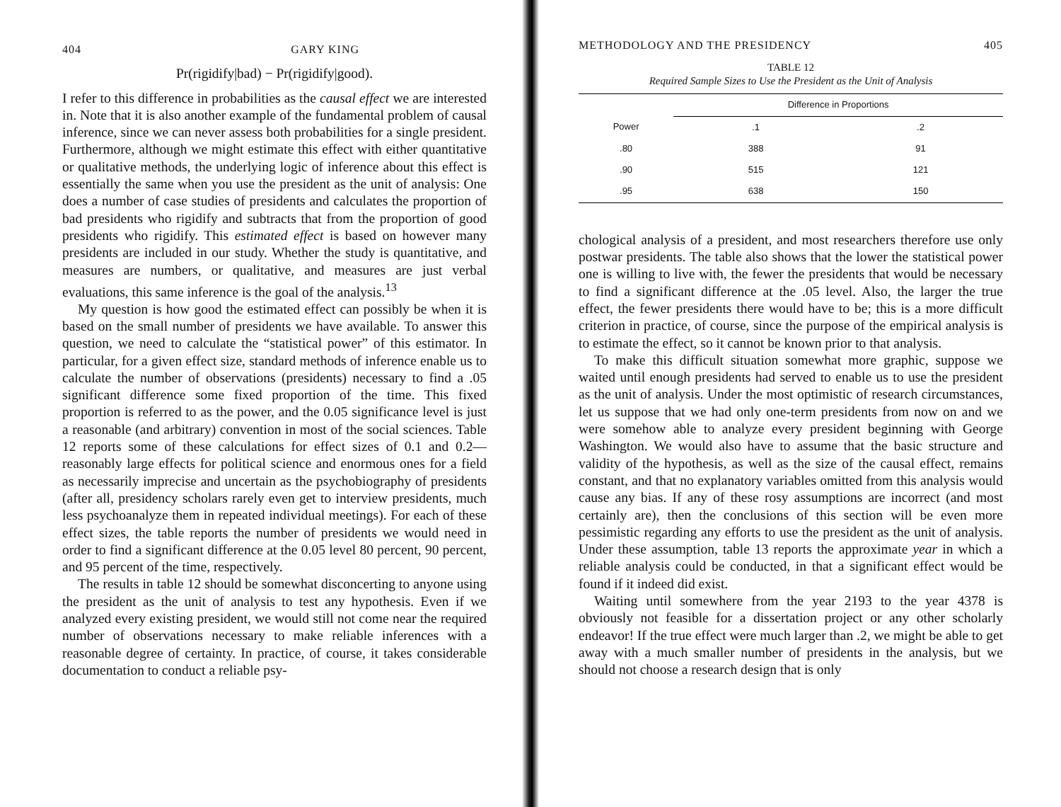404 GARY KING
Pr(rigidify|bad) − Pr(rigidify|good).
I refer to this difference in probabilities as the causal effect we are interested in. Note that it is also another example of the fundamental problem of causal inference, since we can never assess both probabilities for a single president. Furthermore, although we might estimate this effect with either quantitative or qualitative methods, the underlying logic of inference about this effect is essentially the same when you use the president as the unit of analysis: One does a number of case studies of presidents and calculates the proportion of bad presidents who rigidify and subtracts that from the proportion of good presidents who rigidify. This estimated effect is based on however many presidents are included in our study. Whether the study is quantitative, and measures are numbers, or qualitative, and measures are just verbal evaluations, this same inference is the goal of the analysis.<sup>13</sup>
My question is how good the estimated effect can possibly be when it is based on the small number of presidents we have available. To answer this question, we need to calculate the “statistical power” of this estimator. In particular, for a given effect size, standard methods of inference enable us to calculate the number of observations (presidents) necessary to find a .05 significant difference some fixed proportion of the time. This fixed proportion is referred to as the power, and the 0.05 significance level is just a reasonable (and arbitrary) convention in most of the social sciences. Table 12 reports some of these calculations for effect sizes of 0.1 and 0.2—reasonably large effects for political science and enormous ones for a field as necessarily imprecise and uncertain as the psychobiography of presidents (after all, presidency scholars rarely even get to interview presidents, much less psychoanalyze them in repeated individual meetings). For each of these effect sizes, the table reports the number of presidents we would need in order to find a significant difference at the 0.05 level 80 percent, 90 percent, and 95 percent of the time, respectively.
The results in table 12 should be somewhat disconcerting to anyone using the president as the unit of analysis to test any hypothesis. Even if we analyzed every existing president, we would still not come near the required number of observations necessary to make reliable inferences with a reasonable degree of certainty. In practice, of course, it takes considerable documentation to conduct a reliable psy-
METHODOLOGY AND THE PRESIDENCY 405
TABLE 12
Required Sample Sizes to Use the President as the Unit of Analysis
| | Difference in Proportions | |
| --- | --- | --- |
| Power | .1 | .2 |
| .80 | 388 | 91 |
| .90 | 515 | 121 |
| .95 | 638 | 150 |
chological analysis of a president, and most researchers therefore use only postwar presidents. The table also shows that the lower the statistical power one is willing to live with, the fewer the presidents that would be necessary to find a significant difference at the .05 level. Also, the larger the true effect, the fewer presidents there would have to be; this is a more difficult criterion in practice, of course, since the purpose of the empirical analysis is to estimate the effect, so it cannot be known prior to that analysis.
To make this difficult situation somewhat more graphic, suppose we waited until enough presidents had served to enable us to use the president as the unit of analysis. Under the most optimistic of research circumstances, let us suppose that we had only one-term presidents from now on and we were somehow able to analyze every president beginning with George Washington. We would also have to assume that the basic structure and validity of the hypothesis, as well as the size of the causal effect, remains constant, and that no explanatory variables omitted from this analysis would cause any bias. If any of these rosy assumptions are incorrect (and most certainly are), then the conclusions of this section will be even more pessimistic regarding any efforts to use the president as the unit of analysis. Under these assumption, table 13 reports the approximate year in which a reliable analysis could be conducted, in that a significant effect would be found if it indeed did exist.
Waiting until somewhere from the year 2193 to the year 4378 is obviously not feasible for a dissertation project or any other scholarly endeavor! If the true effect were much larger than .2, we might be able to get away with a much smaller number of presidents in the analysis, but we should not choose a research design that is only